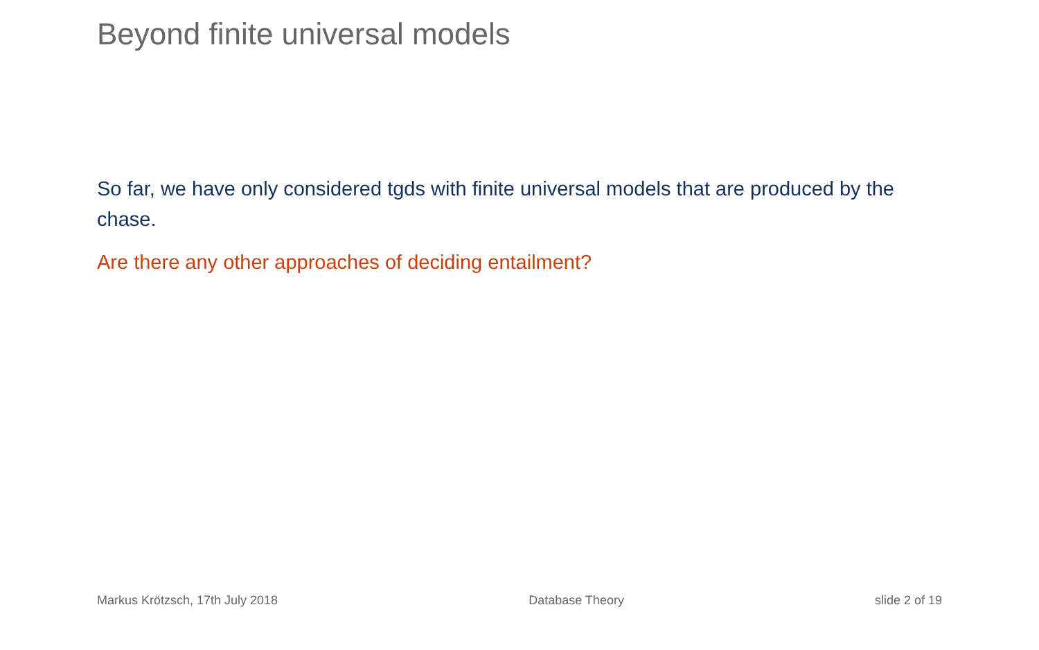Beyond finite universal models
So far, we have only considered tgds with finite universal models that are produced by the chase.
Are there any other approaches of deciding entailment?
Markus Krötzsch, 17th July 2018 Database Theory slide 2 of 19